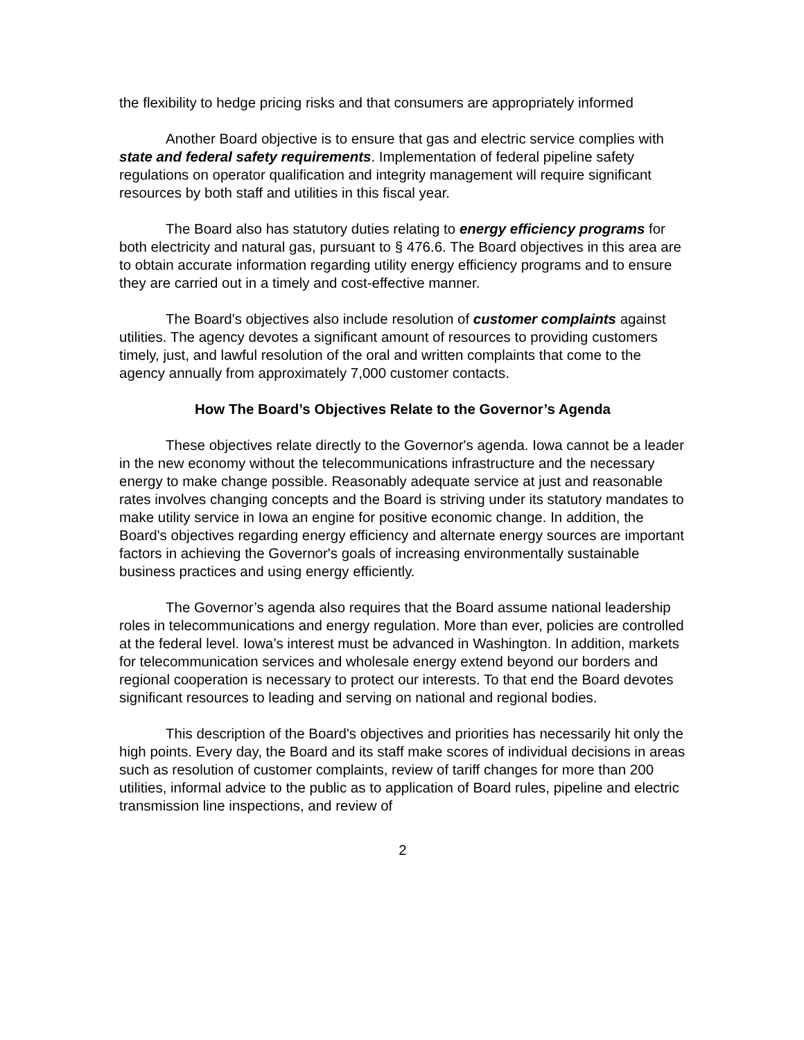the flexibility to hedge pricing risks and that consumers are appropriately informed
Another Board objective is to ensure that gas and electric service complies with state and federal safety requirements. Implementation of federal pipeline safety regulations on operator qualification and integrity management will require significant resources by both staff and utilities in this fiscal year.
The Board also has statutory duties relating to energy efficiency programs for both electricity and natural gas, pursuant to § 476.6. The Board objectives in this area are to obtain accurate information regarding utility energy efficiency programs and to ensure they are carried out in a timely and cost-effective manner.
The Board's objectives also include resolution of customer complaints against utilities. The agency devotes a significant amount of resources to providing customers timely, just, and lawful resolution of the oral and written complaints that come to the agency annually from approximately 7,000 customer contacts.
How The Board’s Objectives Relate to the Governor’s Agenda
These objectives relate directly to the Governor's agenda. Iowa cannot be a leader in the new economy without the telecommunications infrastructure and the necessary energy to make change possible. Reasonably adequate service at just and reasonable rates involves changing concepts and the Board is striving under its statutory mandates to make utility service in Iowa an engine for positive economic change. In addition, the Board's objectives regarding energy efficiency and alternate energy sources are important factors in achieving the Governor's goals of increasing environmentally sustainable business practices and using energy efficiently.
The Governor’s agenda also requires that the Board assume national leadership roles in telecommunications and energy regulation. More than ever, policies are controlled at the federal level. Iowa’s interest must be advanced in Washington. In addition, markets for telecommunication services and wholesale energy extend beyond our borders and regional cooperation is necessary to protect our interests. To that end the Board devotes significant resources to leading and serving on national and regional bodies.
This description of the Board's objectives and priorities has necessarily hit only the high points. Every day, the Board and its staff make scores of individual decisions in areas such as resolution of customer complaints, review of tariff changes for more than 200 utilities, informal advice to the public as to application of Board rules, pipeline and electric transmission line inspections, and review of
2